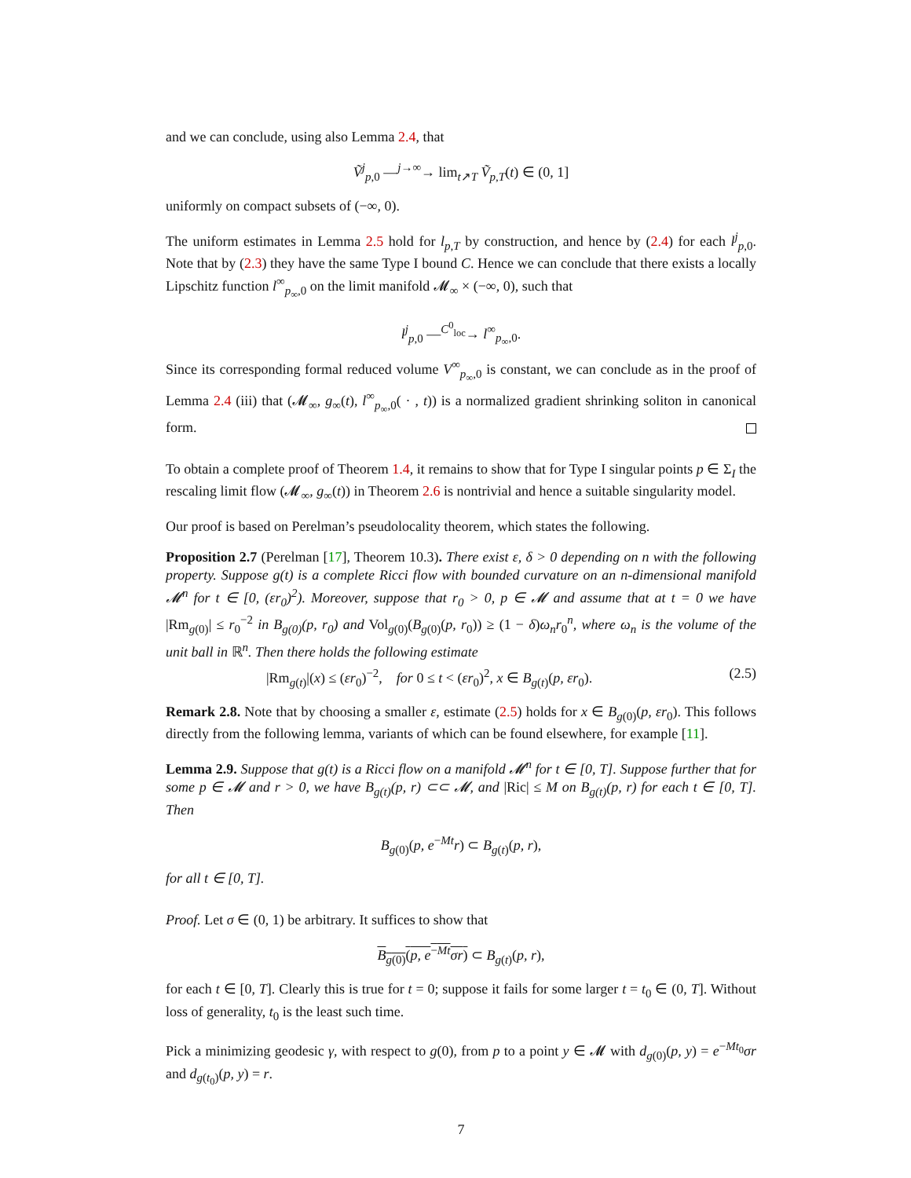and we can conclude, using also Lemma 2.4, that
Ṽ<sup>j</sup><sub>p,0</sub> —<sup>j→∞</sup>→ lim<sub>t↗T</sub> Ṽ<sub>p,T</sub>(t) ∈ (0, 1]
uniformly on compact subsets of (−∞, 0).
The uniform estimates in Lemma 2.5 hold for l<sub>p,T</sub> by construction, and hence by (2.4) for each l<sup>j</sup><sub>p,0</sub>. Note that by (2.3) they have the same Type I bound C. Hence we can conclude that there exists a locally Lipschitz function l<sup>∞</sup><sub>p<sub>∞</sub>,0</sub> on the limit manifold 𝓜<sub>∞</sub> × (−∞, 0), such that
l<sup>j</sup><sub>p,0</sub> —<sup>C<sup>0</sup><sub>loc</sub></sup>→ l<sup>∞</sup><sub>p<sub>∞</sub>,0</sub>.
Since its corresponding formal reduced volume V<sup>∞</sup><sub>p<sub>∞</sub>,0</sub> is constant, we can conclude as in the proof of Lemma 2.4 (iii) that (𝓜<sub>∞</sub>, g<sub>∞</sub>(t), l<sup>∞</sup><sub>p<sub>∞</sub>,0</sub>( · , t)) is a normalized gradient shrinking soliton in canonical form.
To obtain a complete proof of Theorem 1.4, it remains to show that for Type I singular points p ∈ Σ<sub>I</sub> the rescaling limit flow (𝓜<sub>∞</sub>, g<sub>∞</sub>(t)) in Theorem 2.6 is nontrivial and hence a suitable singularity model.
Our proof is based on Perelman’s pseudolocality theorem, which states the following.
Proposition 2.7 (Perelman [17], Theorem 10.3). There exist ε, δ > 0 depending on n with the following property. Suppose g(t) is a complete Ricci flow with bounded curvature on an n-dimensional manifold 𝓜<sup>n</sup> for t ∈ [0, (εr<sub>0</sub>)<sup>2</sup>). Moreover, suppose that r<sub>0</sub> > 0, p ∈ 𝓜 and assume that at t = 0 we have |Rm<sub>g(0)</sub>| ≤ r<sub>0</sub><sup>−2</sup> in B<sub>g(0)</sub>(p, r<sub>0</sub>) and Vol<sub>g(0)</sub>(B<sub>g(0)</sub>(p, r<sub>0</sub>)) ≥ (1 − δ)ω<sub>n</sub>r<sub>0</sub><sup>n</sup>, where ω<sub>n</sub> is the volume of the unit ball in ℝ<sup>n</sup>. Then there holds the following estimate
|Rm<sub>g(t)</sub>|(x) ≤ (εr<sub>0</sub>)<sup>−2</sup>, for 0 ≤ t < (εr<sub>0</sub>)<sup>2</sup>, x ∈ B<sub>g(t)</sub>(p, εr<sub>0</sub>). (2.5)
Remark 2.8. Note that by choosing a smaller ε, estimate (2.5) holds for x ∈ B<sub>g(0)</sub>(p, εr<sub>0</sub>). This follows directly from the following lemma, variants of which can be found elsewhere, for example [11].
Lemma 2.9. Suppose that g(t) is a Ricci flow on a manifold 𝓜<sup>n</sup> for t ∈ [0, T]. Suppose further that for some p ∈ 𝓜 and r > 0, we have B<sub>g(t)</sub>(p, r) ⊂⊂ 𝓜, and |Ric| ≤ M on B<sub>g(t)</sub>(p, r) for each t ∈ [0, T]. Then
B<sub>g(0)</sub>(p, e<sup>−Mt</sup>r) ⊂ B<sub>g(t)</sub>(p, r),
for all t ∈ [0, T].
Proof. Let σ ∈ (0, 1) be arbitrary. It suffices to show that
B<sub>g(0)</sub>(p, e<sup>−Mt</sup>σr) ⊂ B<sub>g(t)</sub>(p, r),
for each t ∈ [0, T]. Clearly this is true for t = 0; suppose it fails for some larger t = t<sub>0</sub> ∈ (0, T]. Without loss of generality, t<sub>0</sub> is the least such time.
Pick a minimizing geodesic γ, with respect to g(0), from p to a point y ∈ 𝓜 with d<sub>g(0)</sub>(p, y) = e<sup>−Mt<sub>0</sub></sup>σr and d<sub>g(t<sub>0</sub>)</sub>(p, y) = r.
7